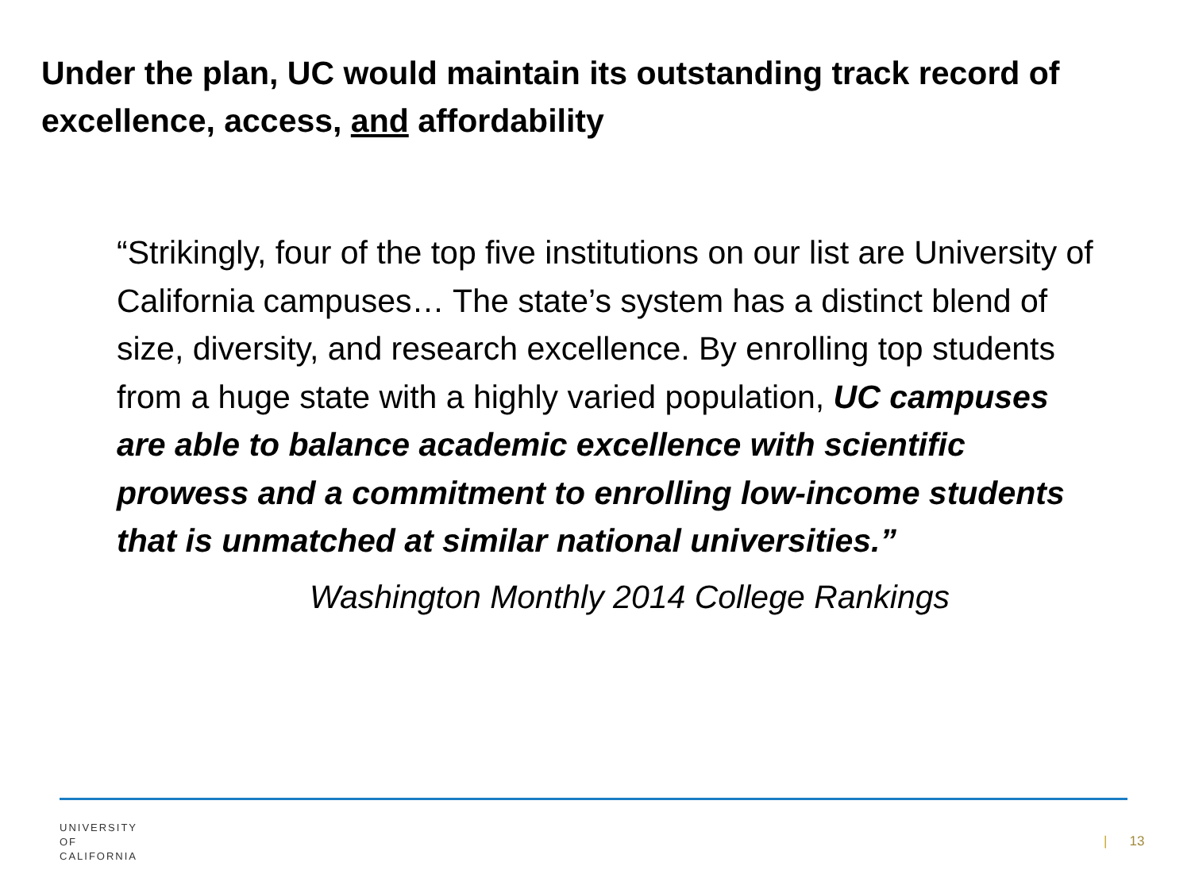Under the plan, UC would maintain its outstanding track record of excellence, access, and affordability
“Strikingly, four of the top five institutions on our list are University of California campuses… The state’s system has a distinct blend of size, diversity, and research excellence. By enrolling top students from a huge state with a highly varied population, UC campuses are able to balance academic excellence with scientific prowess and a commitment to enrolling low-income students that is unmatched at similar national universities.”
Washington Monthly 2014 College Rankings
UNIVERSITY
OF
CALIFORNIA
| 13